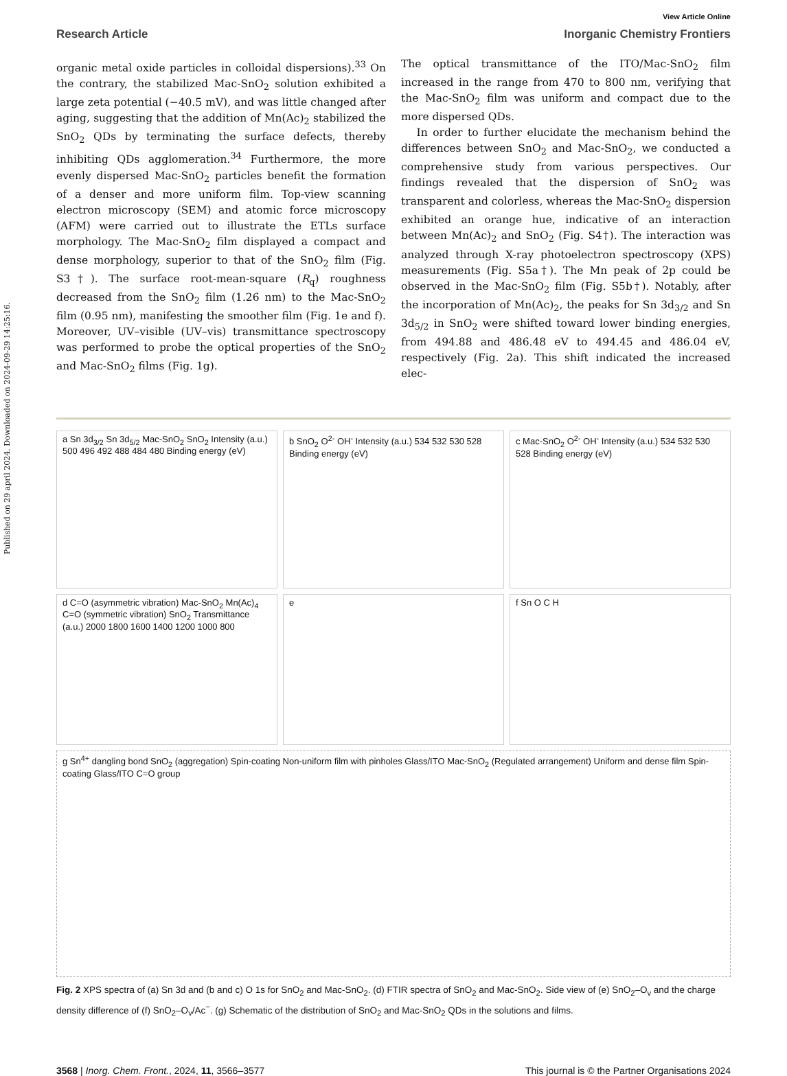Published on 29 april 2024. Downloaded on 2024-09-29 14:25:16.
View Article Online
Research Article Inorganic Chemistry Frontiers
organic metal oxide particles in colloidal dispersions).<sup>33</sup> On the contrary, the stabilized Mac-SnO<sub>2</sub> solution exhibited a large zeta potential (−40.5 mV), and was little changed after aging, suggesting that the addition of Mn(Ac)<sub>2</sub> stabilized the SnO<sub>2</sub> QDs by terminating the surface defects, thereby inhibiting QDs agglomeration.<sup>34</sup> Furthermore, the more evenly dispersed Mac-SnO<sub>2</sub> particles benefit the formation of a denser and more uniform film. Top-view scanning electron microscopy (SEM) and atomic force microscopy (AFM) were carried out to illustrate the ETLs surface morphology. The Mac-SnO<sub>2</sub> film displayed a compact and dense morphology, superior to that of the SnO<sub>2</sub> film (Fig. S3†). The surface root-mean-square (R<sub>q</sub>) roughness decreased from the SnO<sub>2</sub> film (1.26 nm) to the Mac-SnO<sub>2</sub> film (0.95 nm), manifesting the smoother film (Fig. 1e and f). Moreover, UV–visible (UV–vis) transmittance spectroscopy was performed to probe the optical properties of the SnO<sub>2</sub> and Mac-SnO<sub>2</sub> films (Fig. 1g).
The optical transmittance of the ITO/Mac-SnO<sub>2</sub> film increased in the range from 470 to 800 nm, verifying that the Mac-SnO<sub>2</sub> film was uniform and compact due to the more dispersed QDs.
In order to further elucidate the mechanism behind the differences between SnO<sub>2</sub> and Mac-SnO<sub>2</sub>, we conducted a comprehensive study from various perspectives. Our findings revealed that the dispersion of SnO<sub>2</sub> was transparent and colorless, whereas the Mac-SnO<sub>2</sub> dispersion exhibited an orange hue, indicative of an interaction between Mn(Ac)<sub>2</sub> and SnO<sub>2</sub> (Fig. S4†). The interaction was analyzed through X-ray photoelectron spectroscopy (XPS) measurements (Fig. S5a†). The Mn peak of 2p could be observed in the Mac-SnO<sub>2</sub> film (Fig. S5b†). Notably, after the incorporation of Mn(Ac)<sub>2</sub>, the peaks for Sn 3d<sub>3/2</sub> and Sn 3d<sub>5/2</sub> in SnO<sub>2</sub> were shifted toward lower binding energies, from 494.88 and 486.48 eV to 494.45 and 486.04 eV, respectively (Fig. 2a). This shift indicated the increased elec-
a Sn 3d<sub>3/2</sub> Sn 3d<sub>5/2</sub> Mac-SnO<sub>2</sub> SnO<sub>2</sub> Intensity (a.u.) 500 496 492 488 484 480 Binding energy (eV)
b SnO<sub>2</sub> O<sup>2-</sup> OH<sup>-</sup> Intensity (a.u.) 534 532 530 528 Binding energy (eV)
c Mac-SnO<sub>2</sub> O<sup>2-</sup> OH<sup>-</sup> Intensity (a.u.) 534 532 530 528 Binding energy (eV)
d C=O (asymmetric vibration) Mac-SnO<sub>2</sub> Mn(Ac)<sub>4</sub> C=O (symmetric vibration) SnO<sub>2</sub> Transmittance (a.u.) 2000 1800 1600 1400 1200 1000 800
e
f Sn O C H
g Sn<sup>4+</sup> dangling bond SnO<sub>2</sub> (aggregation) Spin-coating Non-uniform film with pinholes Glass/ITO Mac-SnO<sub>2</sub> (Regulated arrangement) Uniform and dense film Spin-coating Glass/ITO C=O group
Fig. 2 XPS spectra of (a) Sn 3d and (b and c) O 1s for SnO<sub>2</sub> and Mac-SnO<sub>2</sub>. (d) FTIR spectra of SnO<sub>2</sub> and Mac-SnO<sub>2</sub>. Side view of (e) SnO<sub>2</sub>–O<sub>v</sub> and the charge density difference of (f) SnO<sub>2</sub>–O<sub>v</sub>/Ac<sup>−</sup>. (g) Schematic of the distribution of SnO<sub>2</sub> and Mac-SnO<sub>2</sub> QDs in the solutions and films.
3568 | Inorg. Chem. Front., 2024, 11, 3566–3577 This journal is © the Partner Organisations 2024